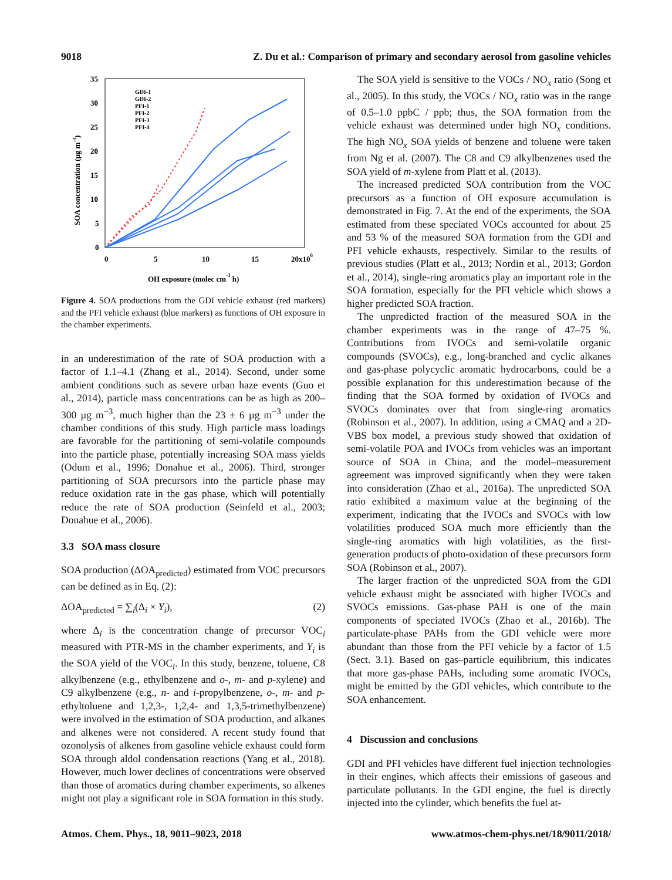9018 Z. Du et al.: Comparison of primary and secondary aerosol from gasoline vehicles
35
30
25
20
15
10
5
0
0
5
10
15
20x106
OH exposure (molec cm-3 h)
SOA concentration (µg m-3)
GDI-1
GDI-2
PFI-1
PFI-2
PFI-3
PFI-4
Figure 4. SOA productions from the GDI vehicle exhaust (red markers) and the PFI vehicle exhaust (blue markers) as functions of OH exposure in the chamber experiments.
in an underestimation of the rate of SOA production with a factor of 1.1–4.1 (Zhang et al., 2014). Second, under some ambient conditions such as severe urban haze events (Guo et al., 2014), particle mass concentrations can be as high as 200–300 µg m<sup>−3</sup>, much higher than the 23 ± 6 µg m<sup>−3</sup> under the chamber conditions of this study. High particle mass loadings are favorable for the partitioning of semi-volatile compounds into the particle phase, potentially increasing SOA mass yields (Odum et al., 1996; Donahue et al., 2006). Third, stronger partitioning of SOA precursors into the particle phase may reduce oxidation rate in the gas phase, which will potentially reduce the rate of SOA production (Seinfeld et al., 2003; Donahue et al., 2006).
3.3 SOA mass closure
SOA production (ΔOA<sub>predicted</sub>) estimated from VOC precursors can be defined as in Eq. (2):
ΔOA<sub>predicted</sub> = ∑<sub>i</sub>(Δ<sub>i</sub> × Y<sub>i</sub>), (2)
where Δ<sub>i</sub> is the concentration change of precursor VOC<sub>i</sub> measured with PTR-MS in the chamber experiments, and Y<sub>i</sub> is the SOA yield of the VOC<sub>i</sub>. In this study, benzene, toluene, C8 alkylbenzene (e.g., ethylbenzene and o-, m- and p-xylene) and C9 alkylbenzene (e.g., n- and i-propylbenzene, o-, m- and p-ethyltoluene and 1,2,3-, 1,2,4- and 1,3,5-trimethylbenzene) were involved in the estimation of SOA production, and alkanes and alkenes were not considered. A recent study found that ozonolysis of alkenes from gasoline vehicle exhaust could form SOA through aldol condensation reactions (Yang et al., 2018). However, much lower declines of concentrations were observed than those of aromatics during chamber experiments, so alkenes might not play a significant role in SOA formation in this study.
The SOA yield is sensitive to the VOCs / NO<sub>x</sub> ratio (Song et al., 2005). In this study, the VOCs / NO<sub>x</sub> ratio was in the range of 0.5–1.0 ppbC / ppb; thus, the SOA formation from the vehicle exhaust was determined under high NO<sub>x</sub> conditions. The high NO<sub>x</sub> SOA yields of benzene and toluene were taken from Ng et al. (2007). The C8 and C9 alkylbenzenes used the SOA yield of m-xylene from Platt et al. (2013).
The increased predicted SOA contribution from the VOC precursors as a function of OH exposure accumulation is demonstrated in Fig. 7. At the end of the experiments, the SOA estimated from these speciated VOCs accounted for about 25 and 53 % of the measured SOA formation from the GDI and PFI vehicle exhausts, respectively. Similar to the results of previous studies (Platt et al., 2013; Nordin et al., 2013; Gordon et al., 2014), single-ring aromatics play an important role in the SOA formation, especially for the PFI vehicle which shows a higher predicted SOA fraction.
The unpredicted fraction of the measured SOA in the chamber experiments was in the range of 47–75 %. Contributions from IVOCs and semi-volatile organic compounds (SVOCs), e.g., long-branched and cyclic alkanes and gas-phase polycyclic aromatic hydrocarbons, could be a possible explanation for this underestimation because of the finding that the SOA formed by oxidation of IVOCs and SVOCs dominates over that from single-ring aromatics (Robinson et al., 2007). In addition, using a CMAQ and a 2D-VBS box model, a previous study showed that oxidation of semi-volatile POA and IVOCs from vehicles was an important source of SOA in China, and the model–measurement agreement was improved significantly when they were taken into consideration (Zhao et al., 2016a). The unpredicted SOA ratio exhibited a maximum value at the beginning of the experiment, indicating that the IVOCs and SVOCs with low volatilities produced SOA much more efficiently than the single-ring aromatics with high volatilities, as the first-generation products of photo-oxidation of these precursors form SOA (Robinson et al., 2007).
The larger fraction of the unpredicted SOA from the GDI vehicle exhaust might be associated with higher IVOCs and SVOCs emissions. Gas-phase PAH is one of the main components of speciated IVOCs (Zhao et al., 2016b). The particulate-phase PAHs from the GDI vehicle were more abundant than those from the PFI vehicle by a factor of 1.5 (Sect. 3.1). Based on gas–particle equilibrium, this indicates that more gas-phase PAHs, including some aromatic IVOCs, might be emitted by the GDI vehicles, which contribute to the SOA enhancement.
4 Discussion and conclusions
GDI and PFI vehicles have different fuel injection technologies in their engines, which affects their emissions of gaseous and particulate pollutants. In the GDI engine, the fuel is directly injected into the cylinder, which benefits the fuel at-
Atmos. Chem. Phys., 18, 9011–9023, 2018 www.atmos-chem-phys.net/18/9011/2018/